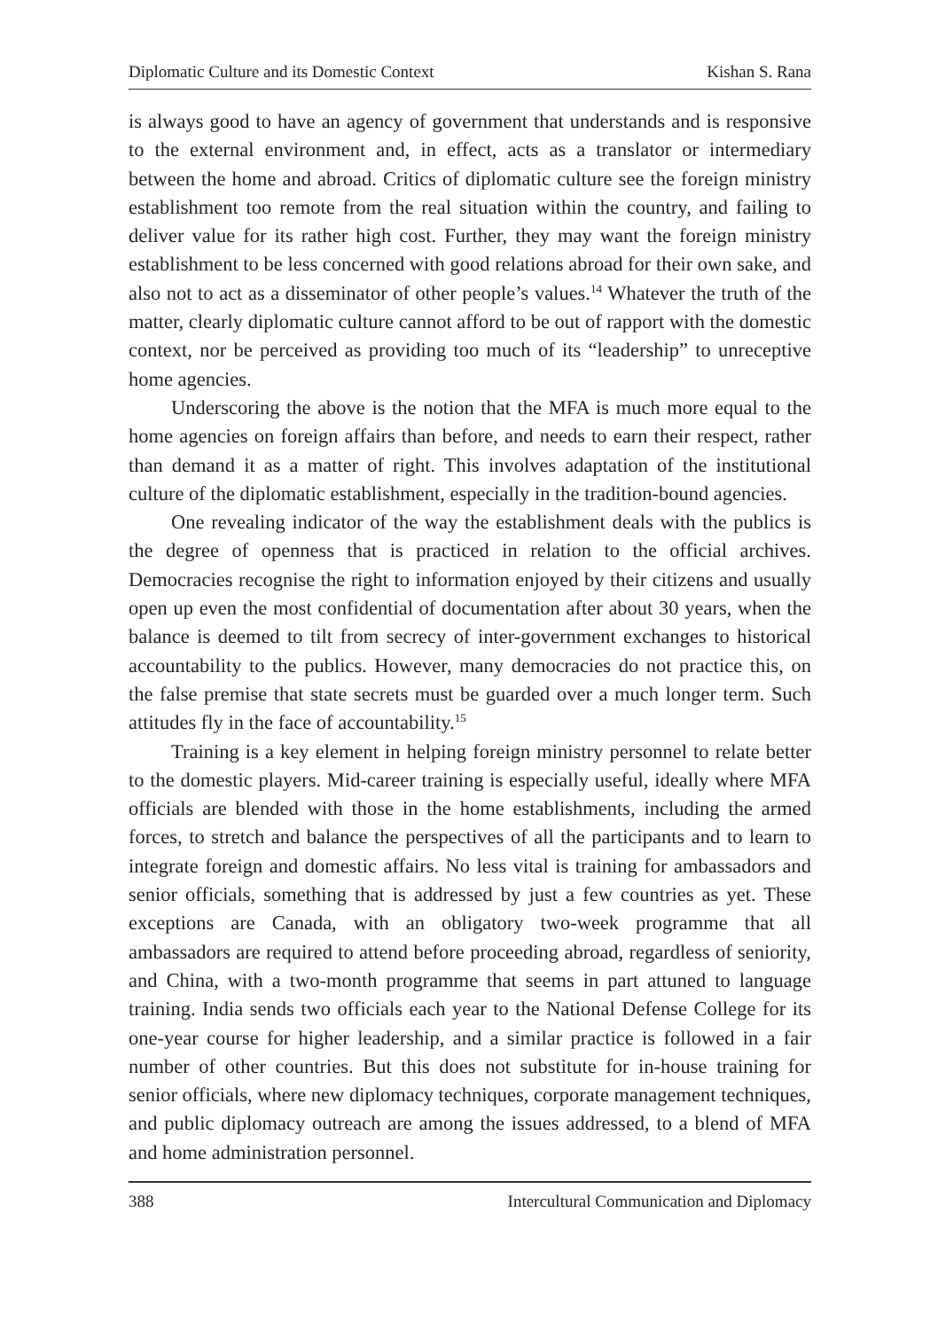Diplomatic Culture and its Domestic Context Kishan S. Rana
is always good to have an agency of government that understands and is responsive to the external environment and, in effect, acts as a translator or intermediary between the home and abroad. Critics of diplomatic culture see the foreign ministry establishment too remote from the real situation within the country, and failing to deliver value for its rather high cost. Further, they may want the foreign ministry establishment to be less concerned with good relations abroad for their own sake, and also not to act as a disseminator of other people’s values.<sup>14</sup> Whatever the truth of the matter, clearly diplomatic culture cannot afford to be out of rapport with the domestic context, nor be perceived as providing too much of its “leadership” to unreceptive home agencies.
Underscoring the above is the notion that the MFA is much more equal to the home agencies on foreign affairs than before, and needs to earn their respect, rather than demand it as a matter of right. This involves adaptation of the institutional culture of the diplomatic establishment, especially in the tradition-bound agencies.
One revealing indicator of the way the establishment deals with the publics is the degree of openness that is practiced in relation to the official archives. Democracies recognise the right to information enjoyed by their citizens and usually open up even the most confidential of documentation after about 30 years, when the balance is deemed to tilt from secrecy of inter-government exchanges to historical accountability to the publics. However, many democracies do not practice this, on the false premise that state secrets must be guarded over a much longer term. Such attitudes fly in the face of accountability.<sup>15</sup>
Training is a key element in helping foreign ministry personnel to relate better to the domestic players. Mid-career training is especially useful, ideally where MFA officials are blended with those in the home establishments, including the armed forces, to stretch and balance the perspectives of all the participants and to learn to integrate foreign and domestic affairs. No less vital is training for ambassadors and senior officials, something that is addressed by just a few countries as yet. These exceptions are Canada, with an obligatory two-week programme that all ambassadors are required to attend before proceeding abroad, regardless of seniority, and China, with a two-month programme that seems in part attuned to language training. India sends two officials each year to the National Defense College for its one-year course for higher leadership, and a similar practice is followed in a fair number of other countries. But this does not substitute for in-house training for senior officials, where new diplomacy techniques, corporate management techniques, and public diplomacy outreach are among the issues addressed, to a blend of MFA and home administration personnel.
388 Intercultural Communication and Diplomacy